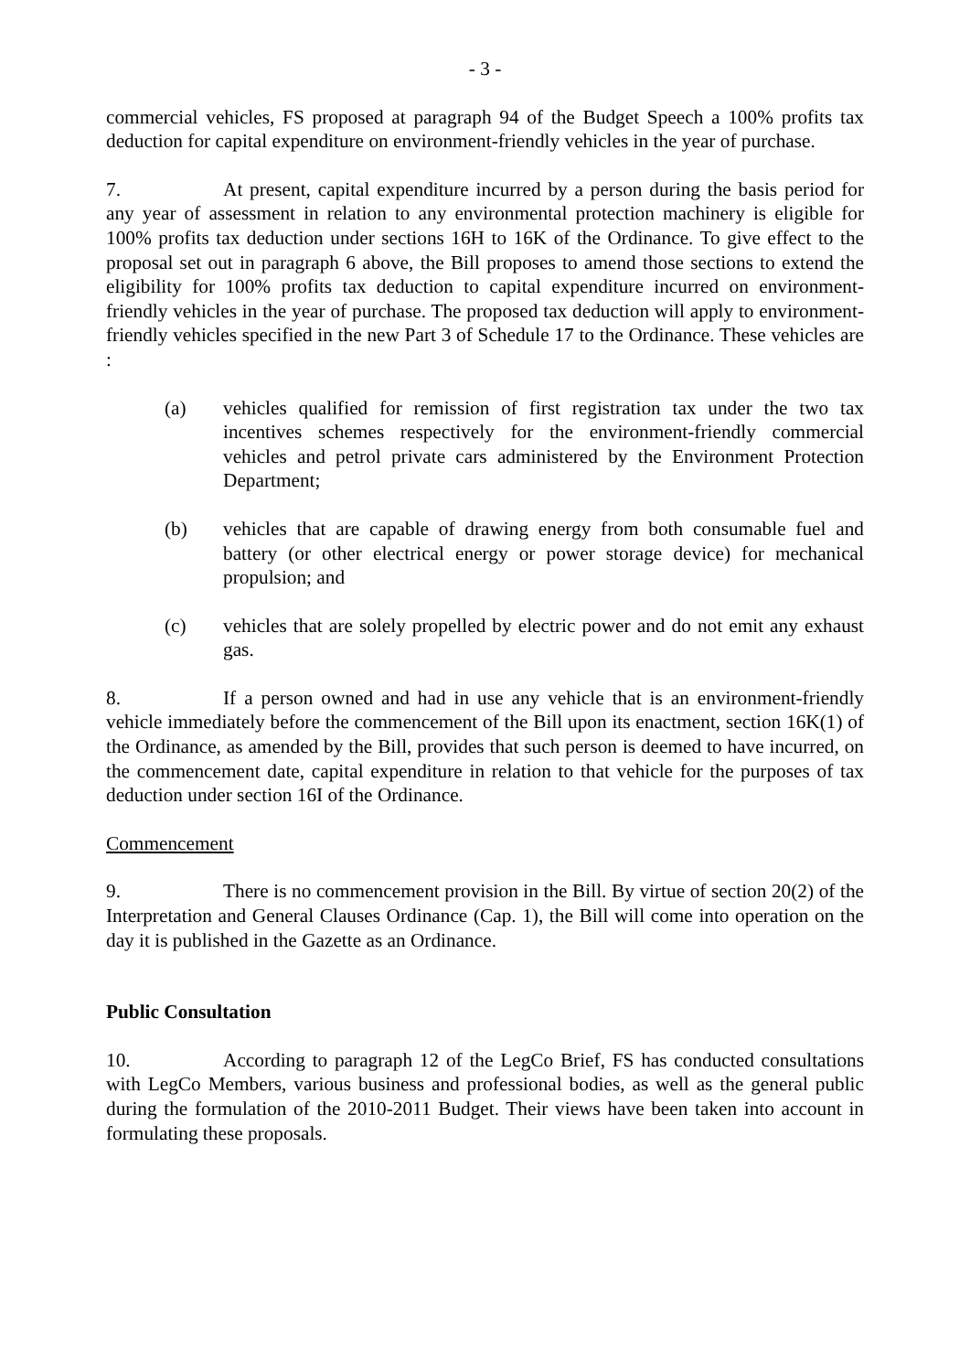- 3 -
commercial vehicles, FS proposed at paragraph 94 of the Budget Speech a 100% profits tax deduction for capital expenditure on environment-friendly vehicles in the year of purchase.
7. At present, capital expenditure incurred by a person during the basis period for any year of assessment in relation to any environmental protection machinery is eligible for 100% profits tax deduction under sections 16H to 16K of the Ordinance. To give effect to the proposal set out in paragraph 6 above, the Bill proposes to amend those sections to extend the eligibility for 100% profits tax deduction to capital expenditure incurred on environment-friendly vehicles in the year of purchase. The proposed tax deduction will apply to environment-friendly vehicles specified in the new Part 3 of Schedule 17 to the Ordinance. These vehicles are :
(a) vehicles qualified for remission of first registration tax under the two tax incentives schemes respectively for the environment-friendly commercial vehicles and petrol private cars administered by the Environment Protection Department;
(b) vehicles that are capable of drawing energy from both consumable fuel and battery (or other electrical energy or power storage device) for mechanical propulsion; and
(c) vehicles that are solely propelled by electric power and do not emit any exhaust gas.
8. If a person owned and had in use any vehicle that is an environment-friendly vehicle immediately before the commencement of the Bill upon its enactment, section 16K(1) of the Ordinance, as amended by the Bill, provides that such person is deemed to have incurred, on the commencement date, capital expenditure in relation to that vehicle for the purposes of tax deduction under section 16I of the Ordinance.
Commencement
9. There is no commencement provision in the Bill. By virtue of section 20(2) of the Interpretation and General Clauses Ordinance (Cap. 1), the Bill will come into operation on the day it is published in the Gazette as an Ordinance.
Public Consultation
10. According to paragraph 12 of the LegCo Brief, FS has conducted consultations with LegCo Members, various business and professional bodies, as well as the general public during the formulation of the 2010-2011 Budget. Their views have been taken into account in formulating these proposals.